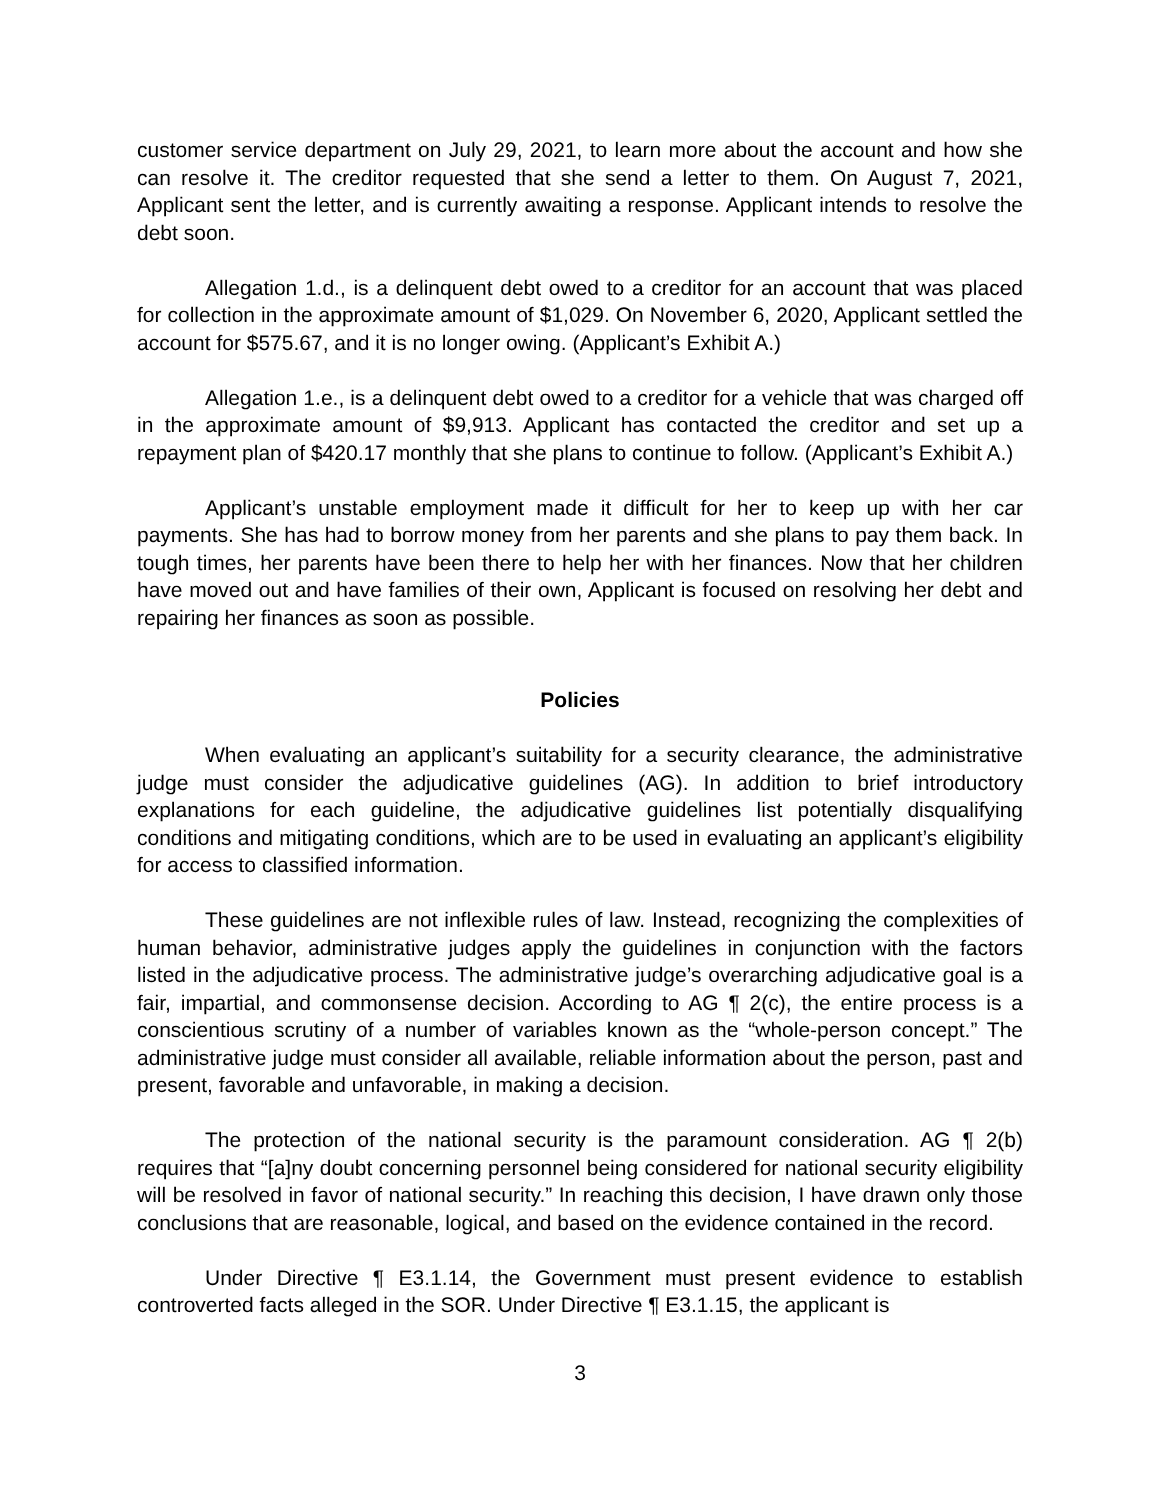customer service department on July 29, 2021, to learn more about the account and how she can resolve it. The creditor requested that she send a letter to them. On August 7, 2021, Applicant sent the letter, and is currently awaiting a response. Applicant intends to resolve the debt soon.
Allegation 1.d., is a delinquent debt owed to a creditor for an account that was placed for collection in the approximate amount of $1,029. On November 6, 2020, Applicant settled the account for $575.67, and it is no longer owing. (Applicant’s Exhibit A.)
Allegation 1.e., is a delinquent debt owed to a creditor for a vehicle that was charged off in the approximate amount of $9,913. Applicant has contacted the creditor and set up a repayment plan of $420.17 monthly that she plans to continue to follow. (Applicant’s Exhibit A.)
Applicant’s unstable employment made it difficult for her to keep up with her car payments. She has had to borrow money from her parents and she plans to pay them back. In tough times, her parents have been there to help her with her finances. Now that her children have moved out and have families of their own, Applicant is focused on resolving her debt and repairing her finances as soon as possible.
Policies
When evaluating an applicant’s suitability for a security clearance, the administrative judge must consider the adjudicative guidelines (AG). In addition to brief introductory explanations for each guideline, the adjudicative guidelines list potentially disqualifying conditions and mitigating conditions, which are to be used in evaluating an applicant’s eligibility for access to classified information.
These guidelines are not inflexible rules of law. Instead, recognizing the complexities of human behavior, administrative judges apply the guidelines in conjunction with the factors listed in the adjudicative process. The administrative judge’s overarching adjudicative goal is a fair, impartial, and commonsense decision. According to AG ¶ 2(c), the entire process is a conscientious scrutiny of a number of variables known as the “whole-person concept.” The administrative judge must consider all available, reliable information about the person, past and present, favorable and unfavorable, in making a decision.
The protection of the national security is the paramount consideration. AG ¶ 2(b) requires that “[a]ny doubt concerning personnel being considered for national security eligibility will be resolved in favor of national security.” In reaching this decision, I have drawn only those conclusions that are reasonable, logical, and based on the evidence contained in the record.
Under Directive ¶ E3.1.14, the Government must present evidence to establish controverted facts alleged in the SOR. Under Directive ¶ E3.1.15, the applicant is
3